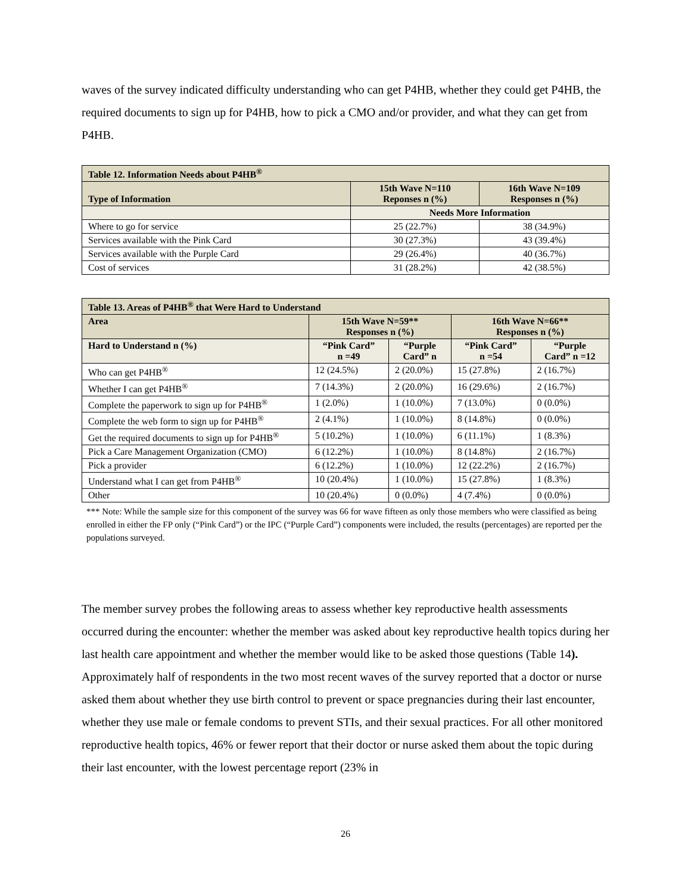waves of the survey indicated difficulty understanding who can get P4HB, whether they could get P4HB, the required documents to sign up for P4HB, how to pick a CMO and/or provider, and what they can get from P4HB.
| Table 12. Information Needs about P4HB<sup>®</sup> | | |
| --- | --- | --- |
| Type of Information | 15th Wave N=110 Reponses n (%) | 16th Wave N=109 Responses n (%) |
| | Needs More Information | |
| Where to go for service | 25 (22.7%) | 38 (34.9%) |
| Services available with the Pink Card | 30 (27.3%) | 43 (39.4%) |
| Services available with the Purple Card | 29 (26.4%) | 40 (36.7%) |
| Cost of services | 31 (28.2%) | 42 (38.5%) |
| Table 13. Areas of P4HB<sup>®</sup> that Were Hard to Understand | | | | |
| --- | --- | --- | --- | --- |
| Area | 15th Wave N=59** Responses n (%) | | 16th Wave N=66** Responses n (%) | |
| Hard to Understand n (%) | “Pink Card” n =49 | “Purple Card” n | “Pink Card” n =54 | “Purple Card” n =12 |
| Who can get P4HB<sup>®</sup> | 12 (24.5%) | 2 (20.0%) | 15 (27.8%) | 2 (16.7%) |
| Whether I can get P4HB<sup>®</sup> | 7 (14.3%) | 2 (20.0%) | 16 (29.6%) | 2 (16.7%) |
| Complete the paperwork to sign up for P4HB<sup>®</sup> | 1 (2.0%) | 1 (10.0%) | 7 (13.0%) | 0 (0.0%) |
| Complete the web form to sign up for P4HB<sup>®</sup> | 2 (4.1%) | 1 (10.0%) | 8 (14.8%) | 0 (0.0%) |
| Get the required documents to sign up for P4HB<sup>®</sup> | 5 (10.2%) | 1 (10.0%) | 6 (11.1%) | 1 (8.3%) |
| Pick a Care Management Organization (CMO) | 6 (12.2%) | 1 (10.0%) | 8 (14.8%) | 2 (16.7%) |
| Pick a provider | 6 (12.2%) | 1 (10.0%) | 12 (22.2%) | 2 (16.7%) |
| Understand what I can get from P4HB<sup>®</sup> | 10 (20.4%) | 1 (10.0%) | 15 (27.8%) | 1 (8.3%) |
| Other | 10 (20.4%) | 0 (0.0%) | 4 (7.4%) | 0 (0.0%) |
*** Note: While the sample size for this component of the survey was 66 for wave fifteen as only those members who were classified as being enrolled in either the FP only (“Pink Card”) or the IPC (“Purple Card”) components were included, the results (percentages) are reported per the populations surveyed.
The member survey probes the following areas to assess whether key reproductive health assessments occurred during the encounter: whether the member was asked about key reproductive health topics during her last health care appointment and whether the member would like to be asked those questions (Table 14). Approximately half of respondents in the two most recent waves of the survey reported that a doctor or nurse asked them about whether they use birth control to prevent or space pregnancies during their last encounter, whether they use male or female condoms to prevent STIs, and their sexual practices. For all other monitored reproductive health topics, 46% or fewer report that their doctor or nurse asked them about the topic during their last encounter, with the lowest percentage report (23% in
26